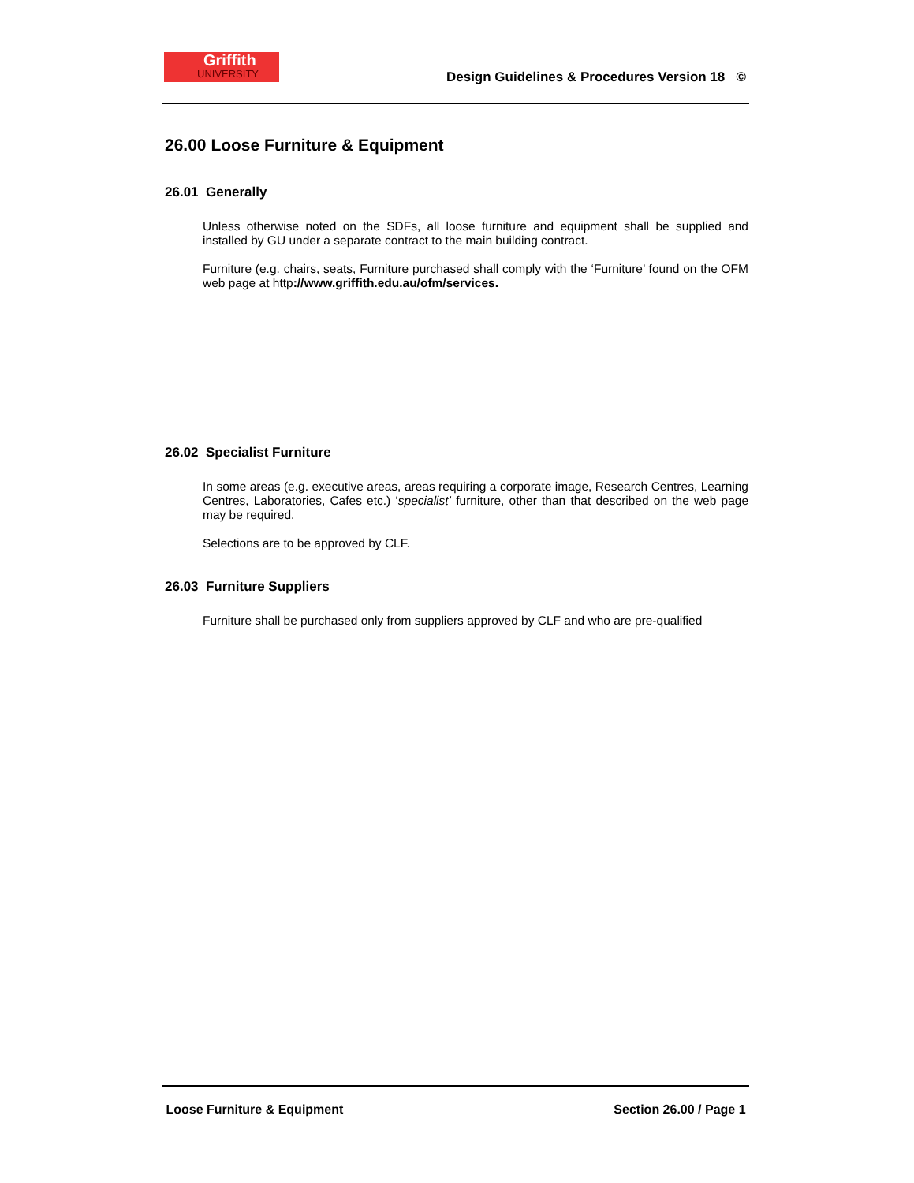Griffith
UNIVERSITY
Design Guidelines & Procedures Version 18 ©
26.00 Loose Furniture & Equipment
26.01 Generally
Unless otherwise noted on the SDFs, all loose furniture and equipment shall be supplied and installed by GU under a separate contract to the main building contract.
Furniture (e.g. chairs, seats, Furniture purchased shall comply with the ‘Furniture’ found on the OFM web page at http://www.griffith.edu.au/ofm/services.
26.02 Specialist Furniture
In some areas (e.g. executive areas, areas requiring a corporate image, Research Centres, Learning Centres, Laboratories, Cafes etc.) ‘specialist’ furniture, other than that described on the web page may be required.
Selections are to be approved by CLF.
26.03 Furniture Suppliers
Furniture shall be purchased only from suppliers approved by CLF and who are pre-qualified
Loose Furniture & Equipment Section 26.00 / Page 1